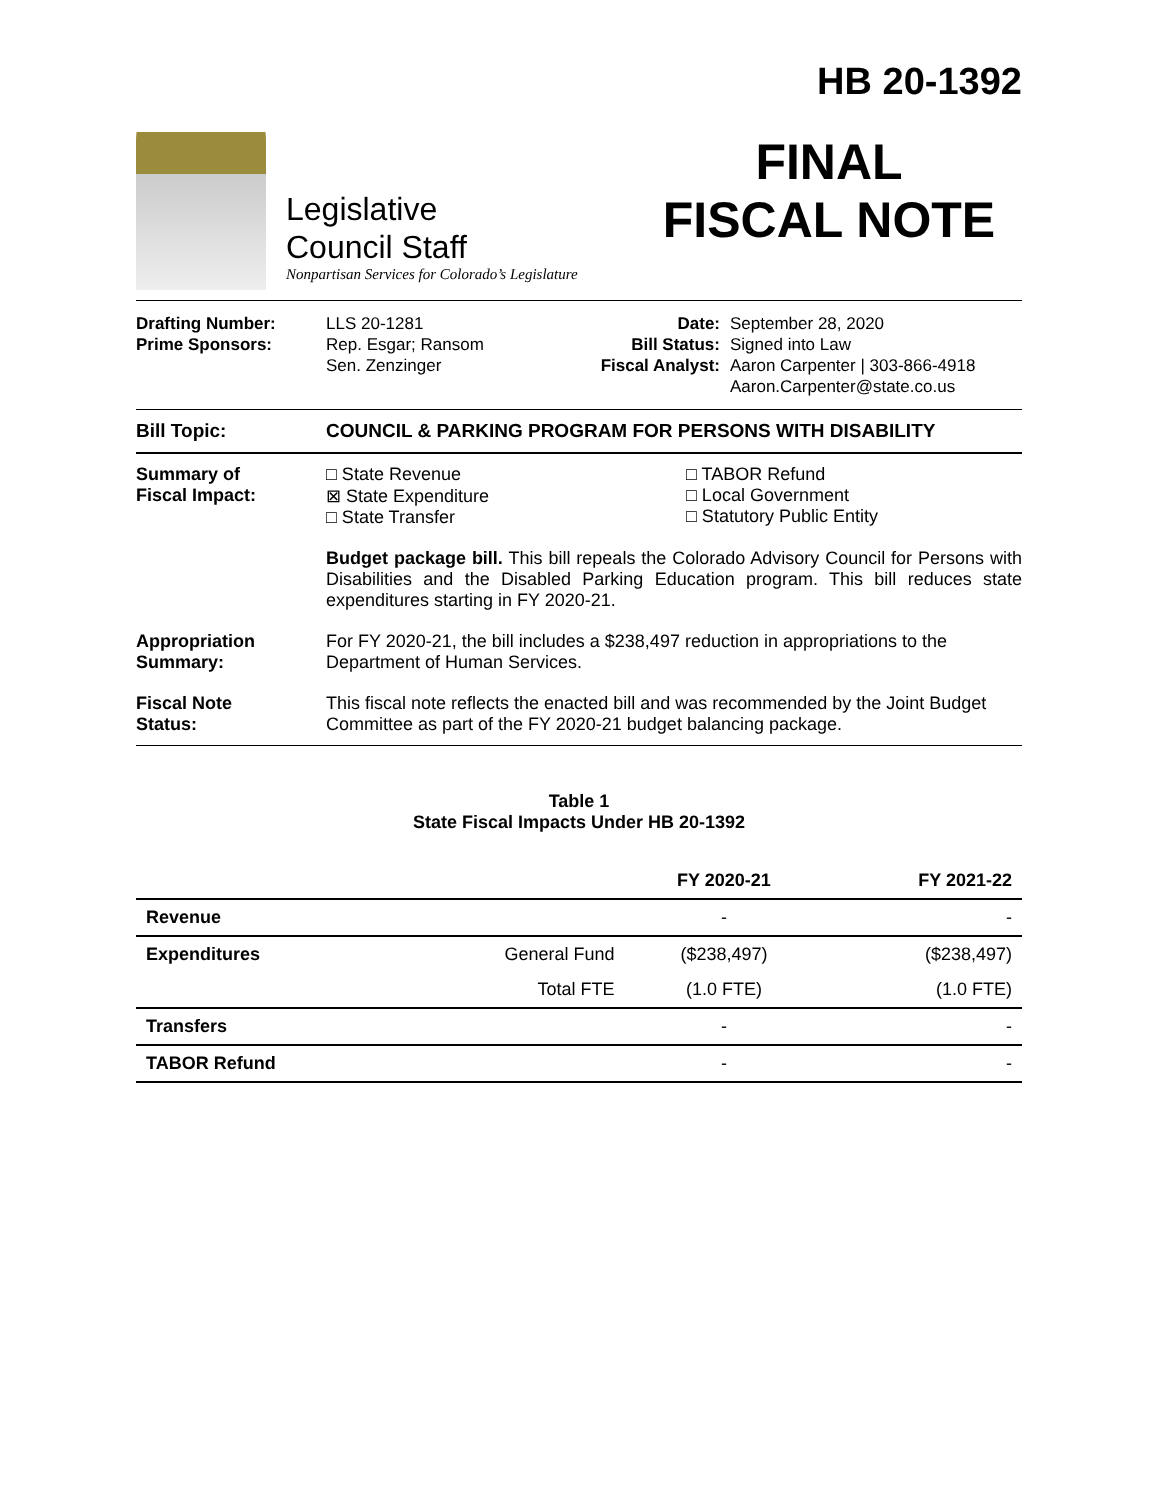Legislative
Council Staff
Nonpartisan Services for Colorado’s Legislature
HB 20-1392
FINAL
FISCAL NOTE
Drafting Number:
Prime Sponsors:
LLS 20-1281
Rep. Esgar; Ransom
Sen. Zenzinger
Date:
Bill Status:
Fiscal Analyst:
September 28, 2020
Signed into Law
Aaron Carpenter | 303-866-4918
Aaron.Carpenter@state.co.us
Bill Topic: COUNCIL & PARKING PROGRAM FOR PERSONS WITH DISABILITY
Summary of
Fiscal Impact:
□ State Revenue
⊠ State Expenditure
□ State Transfer
□ TABOR Refund
□ Local Government
□ Statutory Public Entity
Budget package bill. This bill repeals the Colorado Advisory Council for Persons with Disabilities and the Disabled Parking Education program. This bill reduces state expenditures starting in FY 2020-21.
Appropriation
Summary:
For FY 2020-21, the bill includes a $238,497 reduction in appropriations to the Department of Human Services.
Fiscal Note
Status:
This fiscal note reflects the enacted bill and was recommended by the Joint Budget Committee as part of the FY 2020-21 budget balancing package.
Table 1
State Fiscal Impacts Under HB 20-1392
| | | FY 2020-21 | FY 2021-22 |
| --- | --- | --- | --- |
| Revenue | | - | - |
| Expenditures | General Fund | ($238,497) | ($238,497) |
| | Total FTE | (1.0 FTE) | (1.0 FTE) |
| Transfers | | - | - |
| TABOR Refund | | - | - |